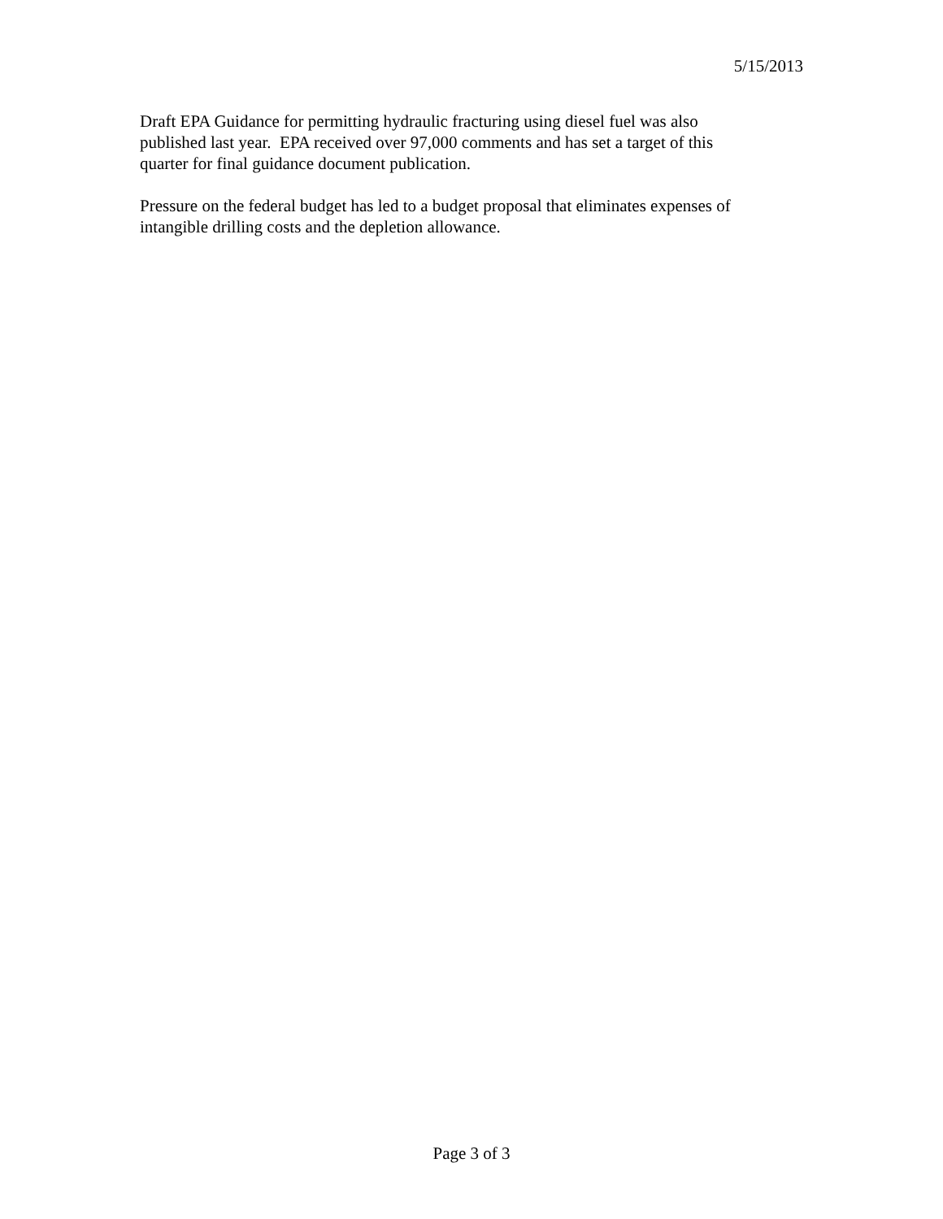5/15/2013
Draft EPA Guidance for permitting hydraulic fracturing using diesel fuel was also
published last year. EPA received over 97,000 comments and has set a target of this
quarter for final guidance document publication.
Pressure on the federal budget has led to a budget proposal that eliminates expenses of
intangible drilling costs and the depletion allowance.
Page 3 of 3